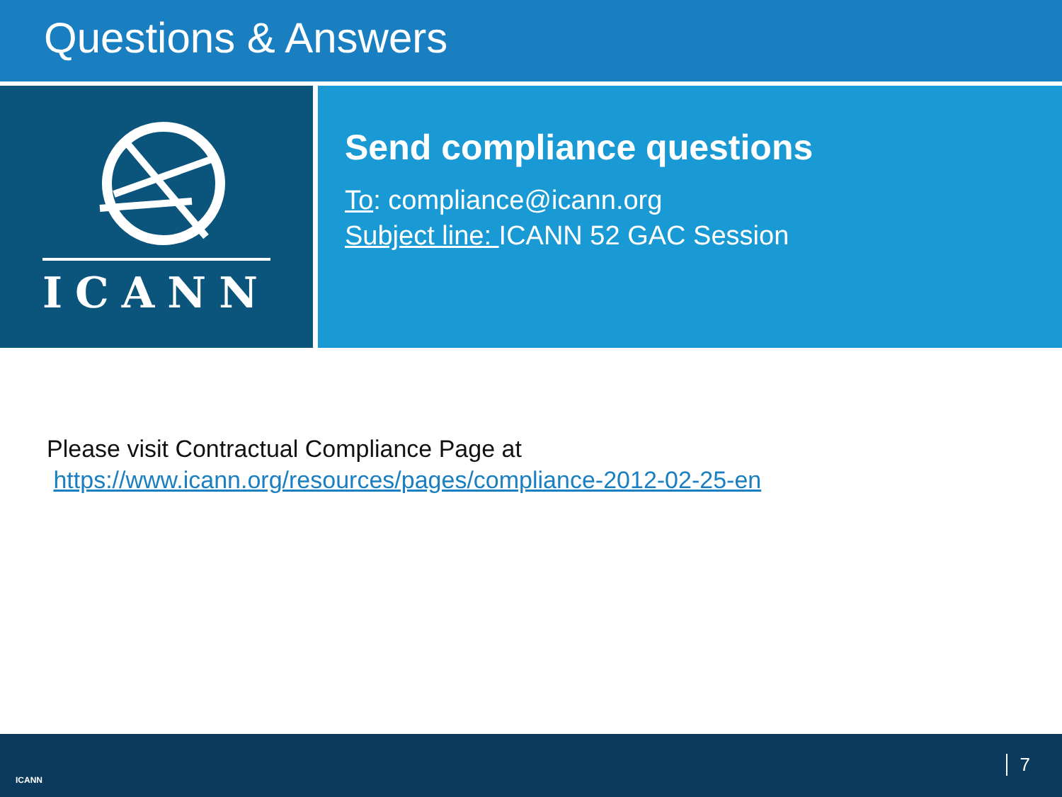Questions & Answers
ICANN
Send compliance questions
To: compliance@icann.org
Subject line: ICANN 52 GAC Session
Please visit Contractual Compliance Page at
https://www.icann.org/resources/pages/compliance-2012-02-25-en
ICANN
7